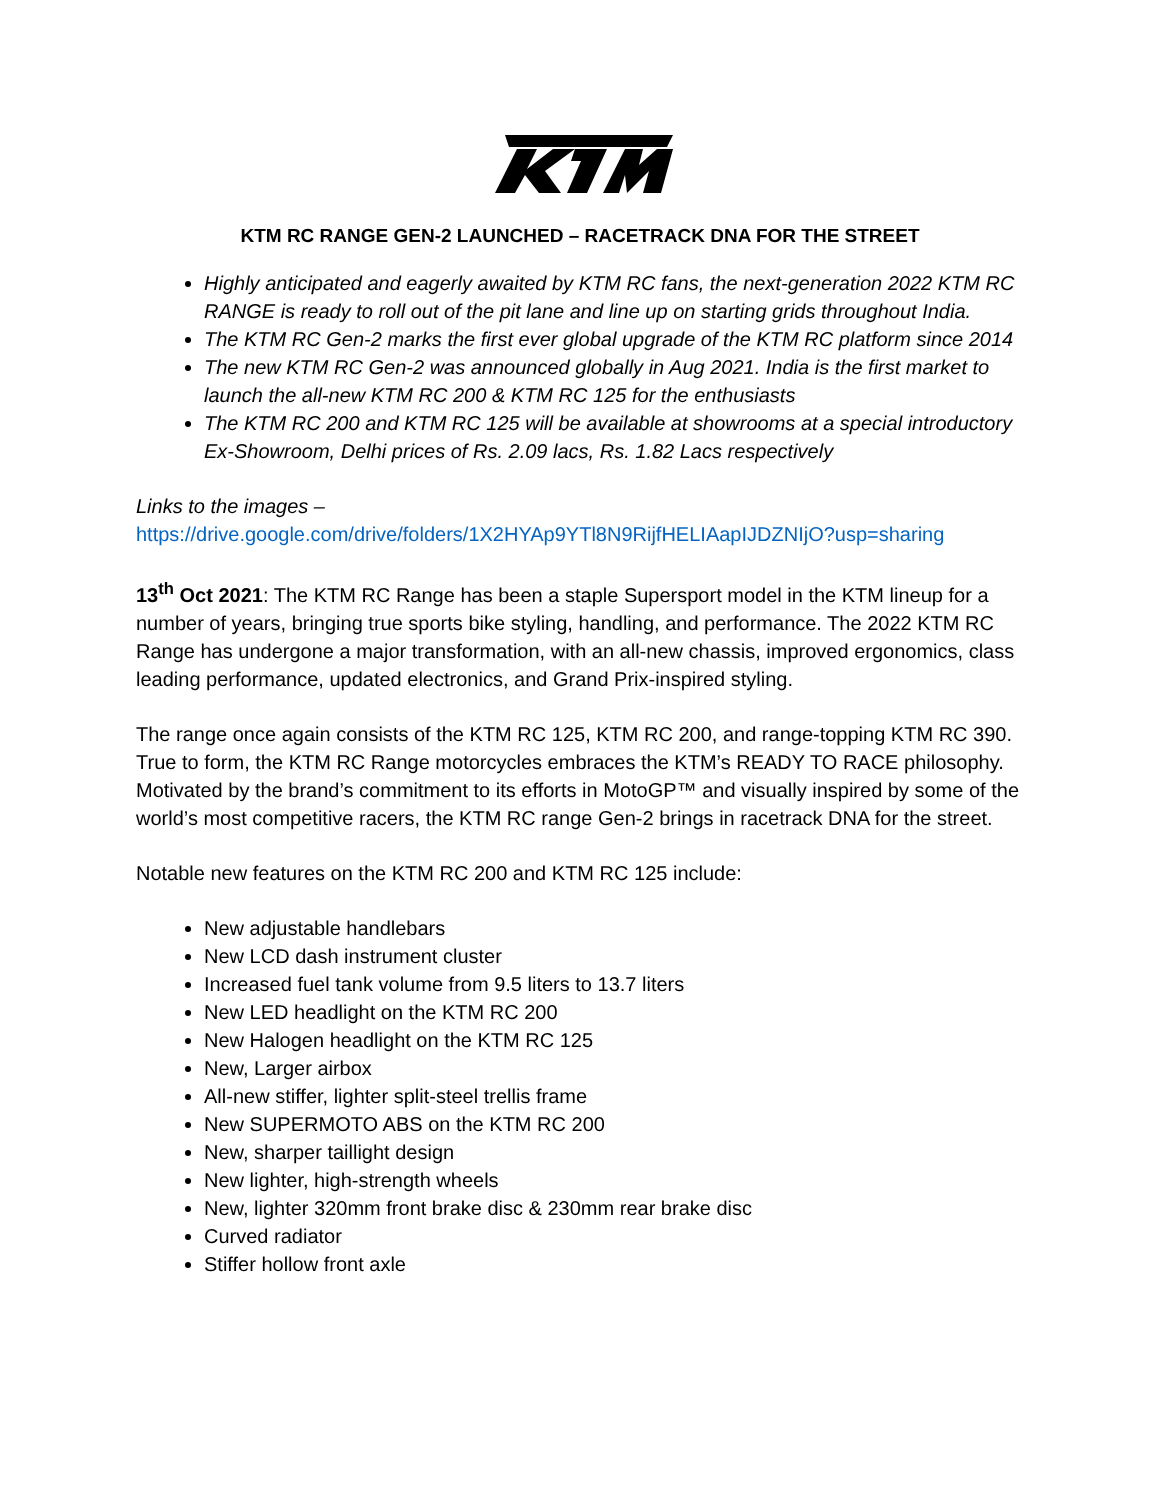KTM RC RANGE GEN-2 LAUNCHED – RACETRACK DNA FOR THE STREET
Highly anticipated and eagerly awaited by KTM RC fans, the next-generation 2022 KTM RC RANGE is ready to roll out of the pit lane and line up on starting grids throughout India.
The KTM RC Gen-2 marks the first ever global upgrade of the KTM RC platform since 2014
The new KTM RC Gen-2 was announced globally in Aug 2021. India is the first market to launch the all-new KTM RC 200 & KTM RC 125 for the enthusiasts
The KTM RC 200 and KTM RC 125 will be available at showrooms at a special introductory Ex-Showroom, Delhi prices of Rs. 2.09 lacs, Rs. 1.82 Lacs respectively
Links to the images –
https://drive.google.com/drive/folders/1X2HYAp9YTl8N9RijfHELIAapIJDZNIjO?usp=sharing
13<sup>th</sup> Oct 2021: The KTM RC Range has been a staple Supersport model in the KTM lineup for a number of years, bringing true sports bike styling, handling, and performance. The 2022 KTM RC Range has undergone a major transformation, with an all-new chassis, improved ergonomics, class leading performance, updated electronics, and Grand Prix-inspired styling.
The range once again consists of the KTM RC 125, KTM RC 200, and range-topping KTM RC 390. True to form, the KTM RC Range motorcycles embraces the KTM’s READY TO RACE philosophy. Motivated by the brand’s commitment to its efforts in MotoGP™ and visually inspired by some of the world’s most competitive racers, the KTM RC range Gen-2 brings in racetrack DNA for the street.
Notable new features on the KTM RC 200 and KTM RC 125 include:
New adjustable handlebars
New LCD dash instrument cluster
Increased fuel tank volume from 9.5 liters to 13.7 liters
New LED headlight on the KTM RC 200
New Halogen headlight on the KTM RC 125
New, Larger airbox
All-new stiffer, lighter split-steel trellis frame
New SUPERMOTO ABS on the KTM RC 200
New, sharper taillight design
New lighter, high-strength wheels
New, lighter 320mm front brake disc & 230mm rear brake disc
Curved radiator
Stiffer hollow front axle